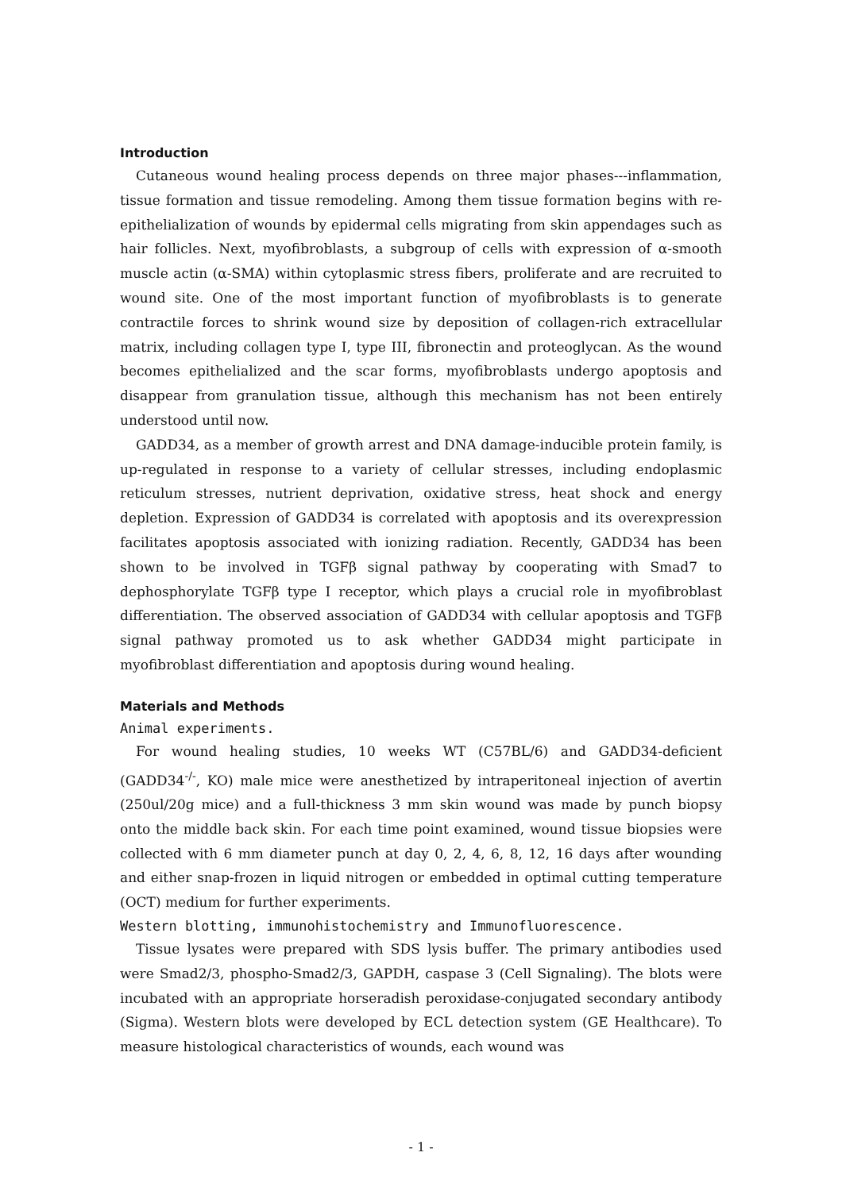Introduction
Cutaneous wound healing process depends on three major phases---inflammation, tissue formation and tissue remodeling. Among them tissue formation begins with re-epithelialization of wounds by epidermal cells migrating from skin appendages such as hair follicles. Next, myofibroblasts, a subgroup of cells with expression of α-smooth muscle actin (α-SMA) within cytoplasmic stress fibers, proliferate and are recruited to wound site. One of the most important function of myofibroblasts is to generate contractile forces to shrink wound size by deposition of collagen-rich extracellular matrix, including collagen type I, type III, fibronectin and proteoglycan. As the wound becomes epithelialized and the scar forms, myofibroblasts undergo apoptosis and disappear from granulation tissue, although this mechanism has not been entirely understood until now.
GADD34, as a member of growth arrest and DNA damage-inducible protein family, is up-regulated in response to a variety of cellular stresses, including endoplasmic reticulum stresses, nutrient deprivation, oxidative stress, heat shock and energy depletion. Expression of GADD34 is correlated with apoptosis and its overexpression facilitates apoptosis associated with ionizing radiation. Recently, GADD34 has been shown to be involved in TGFβ signal pathway by cooperating with Smad7 to dephosphorylate TGFβ type I receptor, which plays a crucial role in myofibroblast differentiation. The observed association of GADD34 with cellular apoptosis and TGFβ signal pathway promoted us to ask whether GADD34 might participate in myofibroblast differentiation and apoptosis during wound healing.
Materials and Methods
Animal experiments.
For wound healing studies, 10 weeks WT (C57BL/6) and GADD34-deficient (GADD34<sup>-/-</sup>, KO) male mice were anesthetized by intraperitoneal injection of avertin (250ul/20g mice) and a full-thickness 3 mm skin wound was made by punch biopsy onto the middle back skin. For each time point examined, wound tissue biopsies were collected with 6 mm diameter punch at day 0, 2, 4, 6, 8, 12, 16 days after wounding and either snap-frozen in liquid nitrogen or embedded in optimal cutting temperature (OCT) medium for further experiments.
Western blotting, immunohistochemistry and Immunofluorescence.
Tissue lysates were prepared with SDS lysis buffer. The primary antibodies used were Smad2/3, phospho-Smad2/3, GAPDH, caspase 3 (Cell Signaling). The blots were incubated with an appropriate horseradish peroxidase-conjugated secondary antibody (Sigma). Western blots were developed by ECL detection system (GE Healthcare). To measure histological characteristics of wounds, each wound was
- 1 -